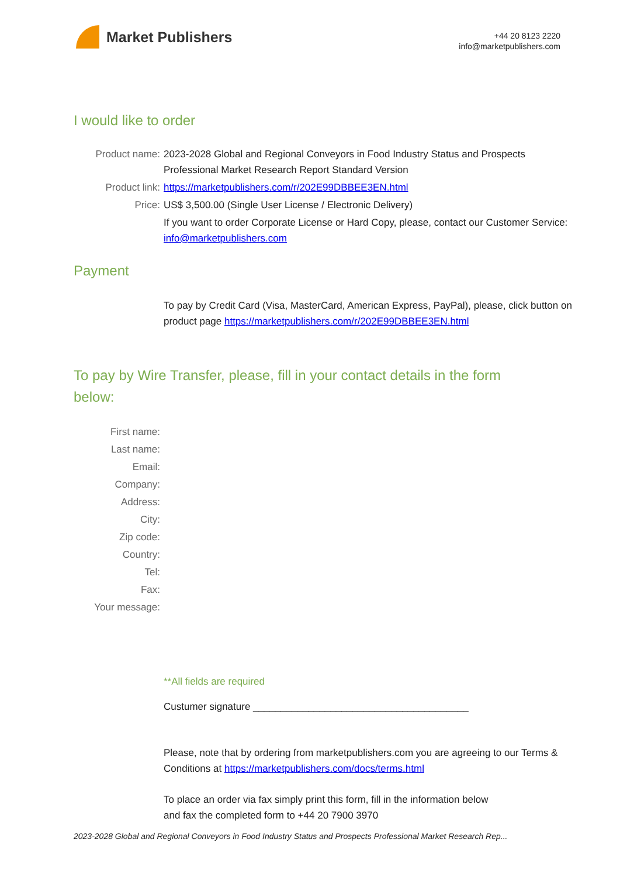Market Publishers
+44 20 8123 2220
info@marketpublishers.com
I would like to order
Product name: 2023-2028 Global and Regional Conveyors in Food Industry Status and Prospects Professional Market Research Report Standard Version
Product link: https://marketpublishers.com/r/202E99DBBEE3EN.html
Price: US$ 3,500.00 (Single User License / Electronic Delivery)
If you want to order Corporate License or Hard Copy, please, contact our Customer Service:
info@marketpublishers.com
Payment
To pay by Credit Card (Visa, MasterCard, American Express, PayPal), please, click button on product page https://marketpublishers.com/r/202E99DBBEE3EN.html
To pay by Wire Transfer, please, fill in your contact details in the form below:
First name:
Last name:
Email:
Company:
Address:
City:
Zip code:
Country:
Tel:
Fax:
Your message:
**All fields are required
Custumer signature _______________________________________
Please, note that by ordering from marketpublishers.com you are agreeing to our Terms & Conditions at https://marketpublishers.com/docs/terms.html
To place an order via fax simply print this form, fill in the information below
and fax the completed form to +44 20 7900 3970
2023-2028 Global and Regional Conveyors in Food Industry Status and Prospects Professional Market Research Rep...